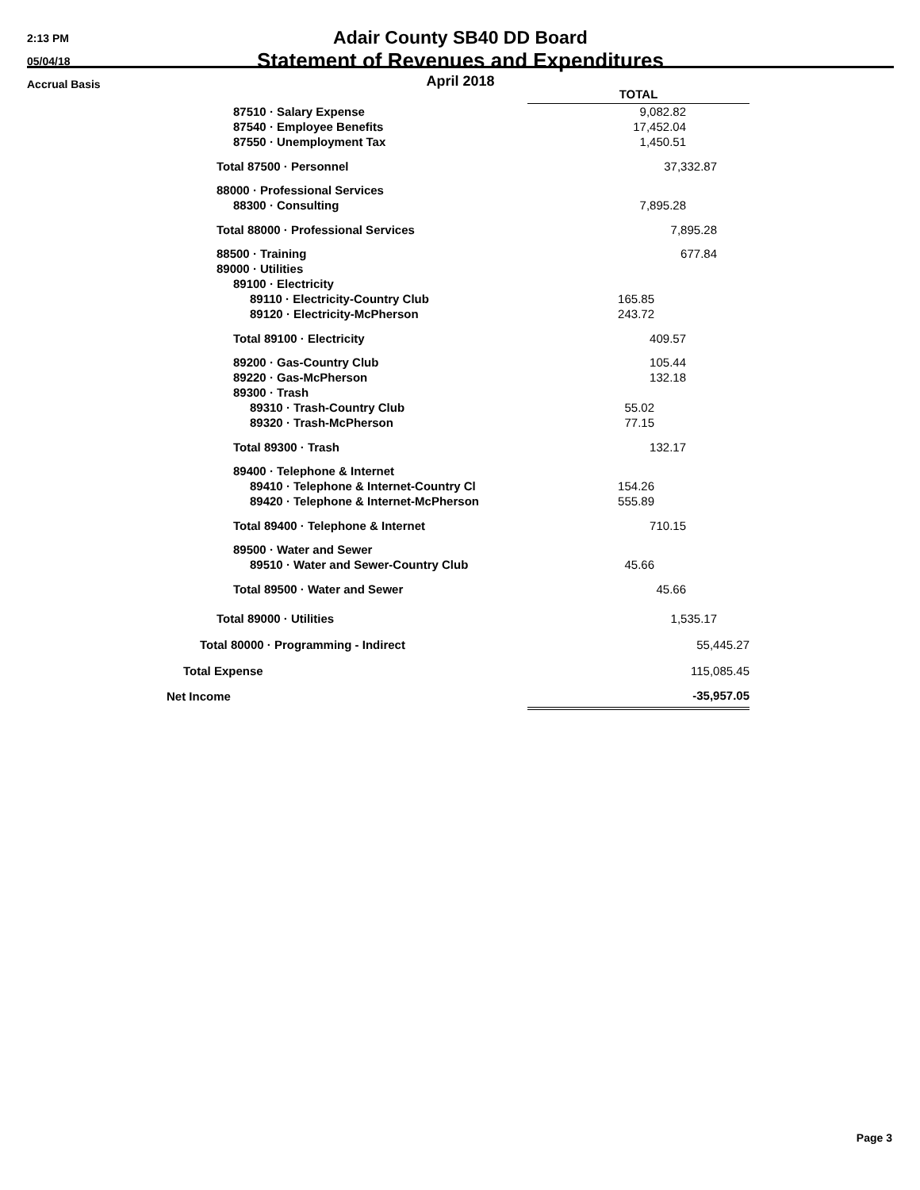2:13 PM
05/04/18
Accrual Basis
Adair County SB40 DD Board
Statement of Revenues and Expenditures
April 2018
| | TOTAL |
| 87510 · Salary Expense | 9,082.82 |
| 87540 · Employee Benefits | 17,452.04 |
| 87550 · Unemployment Tax | 1,450.51 |
| Total 87500 · Personnel | 37,332.87 |
| 88000 · Professional Services | |
| 88300 · Consulting | 7,895.28 |
| Total 88000 · Professional Services | 7,895.28 |
| 88500 · Training | 677.84 |
| 89000 · Utilities | |
| 89100 · Electricity | |
| 89110 · Electricity-Country Club | 165.85 |
| 89120 · Electricity-McPherson | 243.72 |
| Total 89100 · Electricity | 409.57 |
| 89200 · Gas-Country Club | 105.44 |
| 89220 · Gas-McPherson | 132.18 |
| 89300 · Trash | |
| 89310 · Trash-Country Club | 55.02 |
| 89320 · Trash-McPherson | 77.15 |
| Total 89300 · Trash | 132.17 |
| 89400 · Telephone & Internet | |
| 89410 · Telephone & Internet-Country Cl | 154.26 |
| 89420 · Telephone & Internet-McPherson | 555.89 |
| Total 89400 · Telephone & Internet | 710.15 |
| 89500 · Water and Sewer | |
| 89510 · Water and Sewer-Country Club | 45.66 |
| Total 89500 · Water and Sewer | 45.66 |
| Total 89000 · Utilities | 1,535.17 |
| Total 80000 · Programming - Indirect | 55,445.27 |
| Total Expense | 115,085.45 |
| Net Income | -35,957.05 |
Page 3